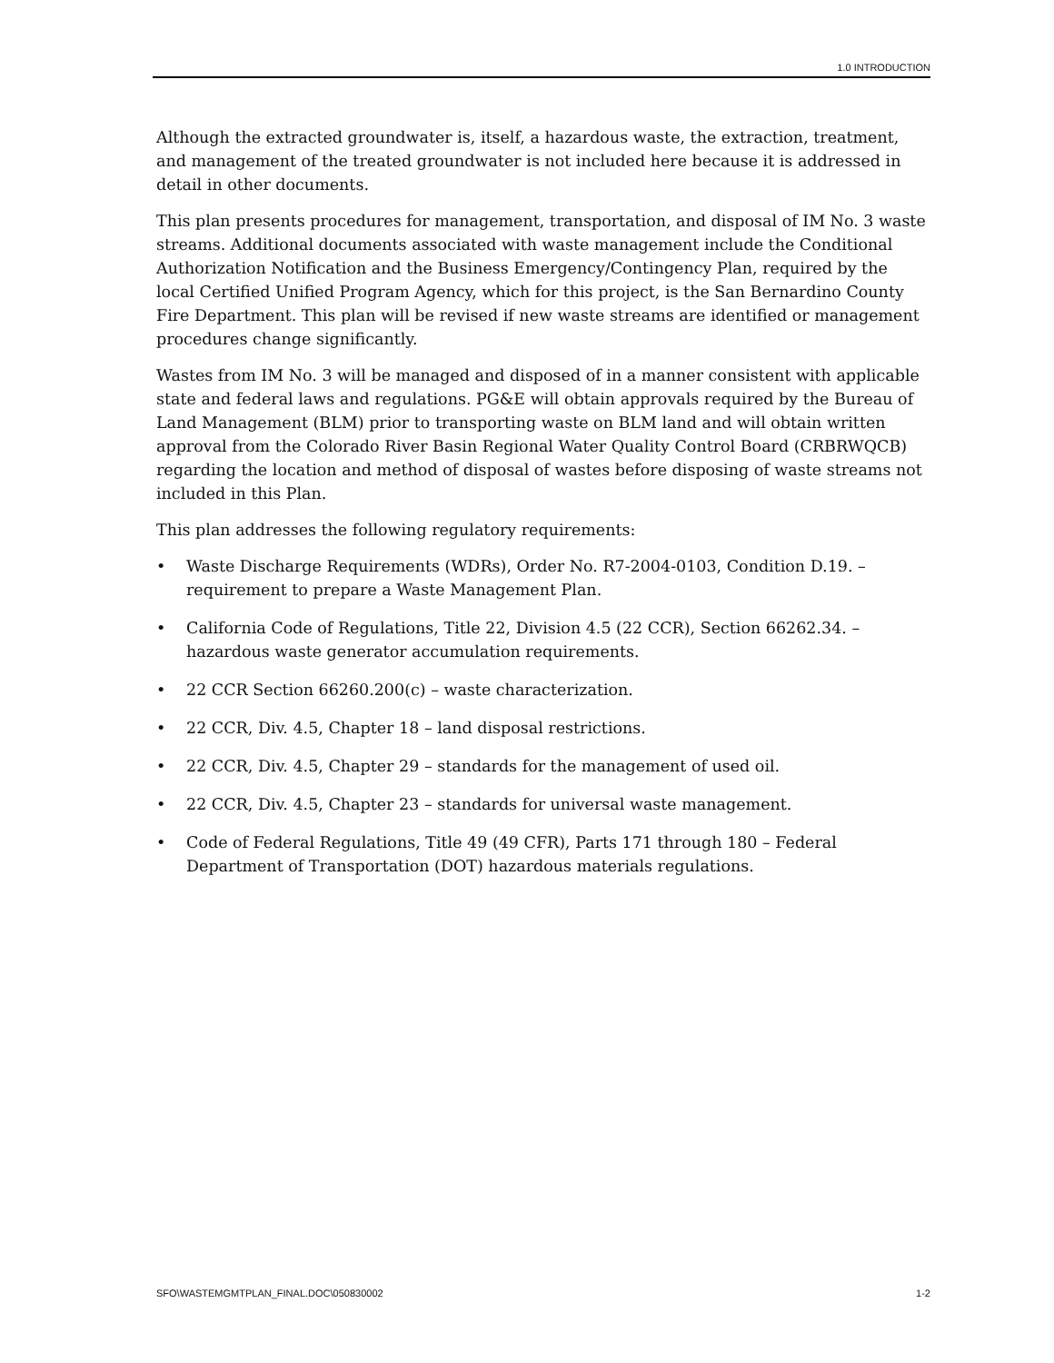1.0 INTRODUCTION
Although the extracted groundwater is, itself, a hazardous waste, the extraction, treatment, and management of the treated groundwater is not included here because it is addressed in detail in other documents.
This plan presents procedures for management, transportation, and disposal of IM No. 3 waste streams. Additional documents associated with waste management include the Conditional Authorization Notification and the Business Emergency/Contingency Plan, required by the local Certified Unified Program Agency, which for this project, is the San Bernardino County Fire Department. This plan will be revised if new waste streams are identified or management procedures change significantly.
Wastes from IM No. 3 will be managed and disposed of in a manner consistent with applicable state and federal laws and regulations. PG&E will obtain approvals required by the Bureau of Land Management (BLM) prior to transporting waste on BLM land and will obtain written approval from the Colorado River Basin Regional Water Quality Control Board (CRBRWQCB) regarding the location and method of disposal of wastes before disposing of waste streams not included in this Plan.
This plan addresses the following regulatory requirements:
• Waste Discharge Requirements (WDRs), Order No. R7-2004-0103, Condition D.19. – requirement to prepare a Waste Management Plan.
• California Code of Regulations, Title 22, Division 4.5 (22 CCR), Section 66262.34. – hazardous waste generator accumulation requirements.
• 22 CCR Section 66260.200(c) – waste characterization.
• 22 CCR, Div. 4.5, Chapter 18 – land disposal restrictions.
• 22 CCR, Div. 4.5, Chapter 29 – standards for the management of used oil.
• 22 CCR, Div. 4.5, Chapter 23 – standards for universal waste management.
• Code of Federal Regulations, Title 49 (49 CFR), Parts 171 through 180 – Federal Department of Transportation (DOT) hazardous materials regulations.
SFO\WASTEMGMTPLAN_FINAL.DOC\050830002 1-2